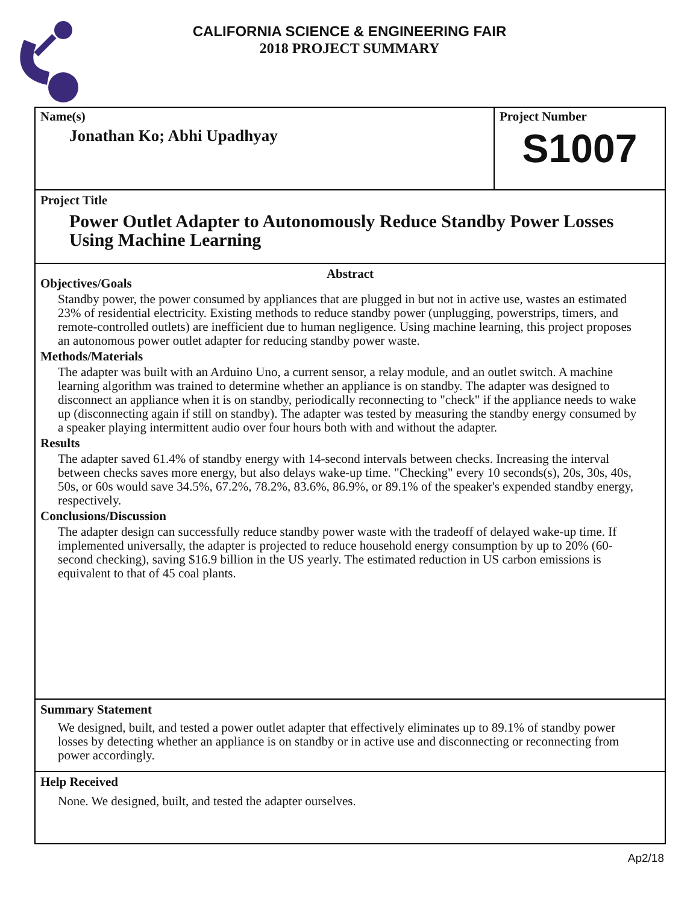CALIFORNIA SCIENCE & ENGINEERING FAIR
2018 PROJECT SUMMARY
Name(s)
Jonathan Ko; Abhi Upadhyay
Project Number
S1007
Project Title
Power Outlet Adapter to Autonomously Reduce Standby Power Losses Using Machine Learning
Abstract
Objectives/Goals
Standby power, the power consumed by appliances that are plugged in but not in active use, wastes an estimated 23% of residential electricity. Existing methods to reduce standby power (unplugging, powerstrips, timers, and remote-controlled outlets) are inefficient due to human negligence. Using machine learning, this project proposes an autonomous power outlet adapter for reducing standby power waste.
Methods/Materials
The adapter was built with an Arduino Uno, a current sensor, a relay module, and an outlet switch. A machine learning algorithm was trained to determine whether an appliance is on standby. The adapter was designed to disconnect an appliance when it is on standby, periodically reconnecting to "check" if the appliance needs to wake up (disconnecting again if still on standby). The adapter was tested by measuring the standby energy consumed by a speaker playing intermittent audio over four hours both with and without the adapter.
Results
The adapter saved 61.4% of standby energy with 14-second intervals between checks. Increasing the interval between checks saves more energy, but also delays wake-up time. "Checking" every 10 seconds(s), 20s, 30s, 40s, 50s, or 60s would save 34.5%, 67.2%, 78.2%, 83.6%, 86.9%, or 89.1% of the speaker's expended standby energy, respectively.
Conclusions/Discussion
The adapter design can successfully reduce standby power waste with the tradeoff of delayed wake-up time. If implemented universally, the adapter is projected to reduce household energy consumption by up to 20% (60-second checking), saving $16.9 billion in the US yearly. The estimated reduction in US carbon emissions is equivalent to that of 45 coal plants.
Summary Statement
We designed, built, and tested a power outlet adapter that effectively eliminates up to 89.1% of standby power losses by detecting whether an appliance is on standby or in active use and disconnecting or reconnecting from power accordingly.
Help Received
None. We designed, built, and tested the adapter ourselves.
Ap2/18